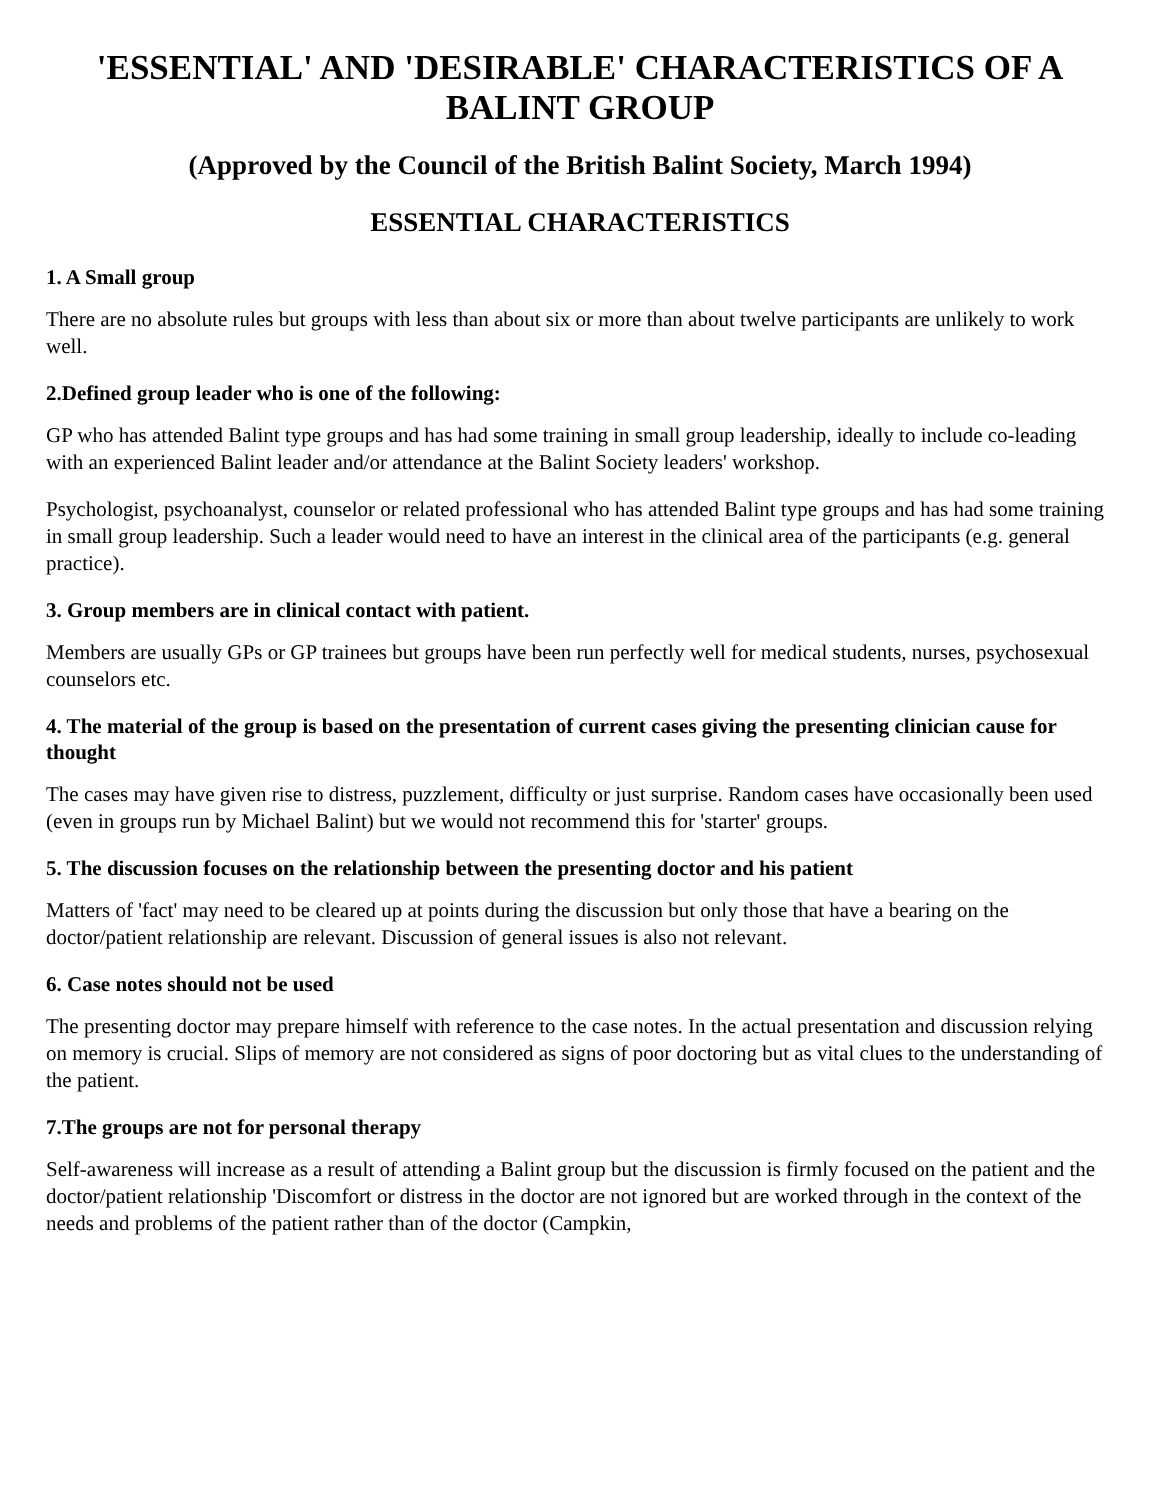'ESSENTIAL' AND 'DESIRABLE' CHARACTERISTICS OF A BALINT GROUP
(Approved by the Council of the British Balint Society, March 1994)
ESSENTIAL CHARACTERISTICS
1. A Small group
There are no absolute rules but groups with less than about six or more than about twelve participants are unlikely to work well.
2.Defined group leader who is one of the following:
GP who has attended Balint type groups and has had some training in small group leadership, ideally to include co-leading with an experienced Balint leader and/or attendance at the Balint Society leaders' workshop.
Psychologist, psychoanalyst, counselor or related professional who has attended Balint type groups and has had some training in small group leadership. Such a leader would need to have an interest in the clinical area of the participants (e.g. general practice).
3. Group members are in clinical contact with patient.
Members are usually GPs or GP trainees but groups have been run perfectly well for medical students, nurses, psychosexual counselors etc.
4. The material of the group is based on the presentation of current cases giving the presenting clinician cause for thought
The cases may have given rise to distress, puzzlement, difficulty or just surprise. Random cases have occasionally been used (even in groups run by Michael Balint) but we would not recommend this for 'starter' groups.
5. The discussion focuses on the relationship between the presenting doctor and his patient
Matters of 'fact' may need to be cleared up at points during the discussion but only those that have a bearing on the doctor/patient relationship are relevant. Discussion of general issues is also not relevant.
6. Case notes should not be used
The presenting doctor may prepare himself with reference to the case notes. In the actual presentation and discussion relying on memory is crucial. Slips of memory are not considered as signs of poor doctoring but as vital clues to the understanding of the patient.
7.The groups are not for personal therapy
Self-awareness will increase as a result of attending a Balint group but the discussion is firmly focused on the patient and the doctor/patient relationship 'Discomfort or distress in the doctor are not ignored but are worked through in the context of the needs and problems of the patient rather than of the doctor (Campkin,